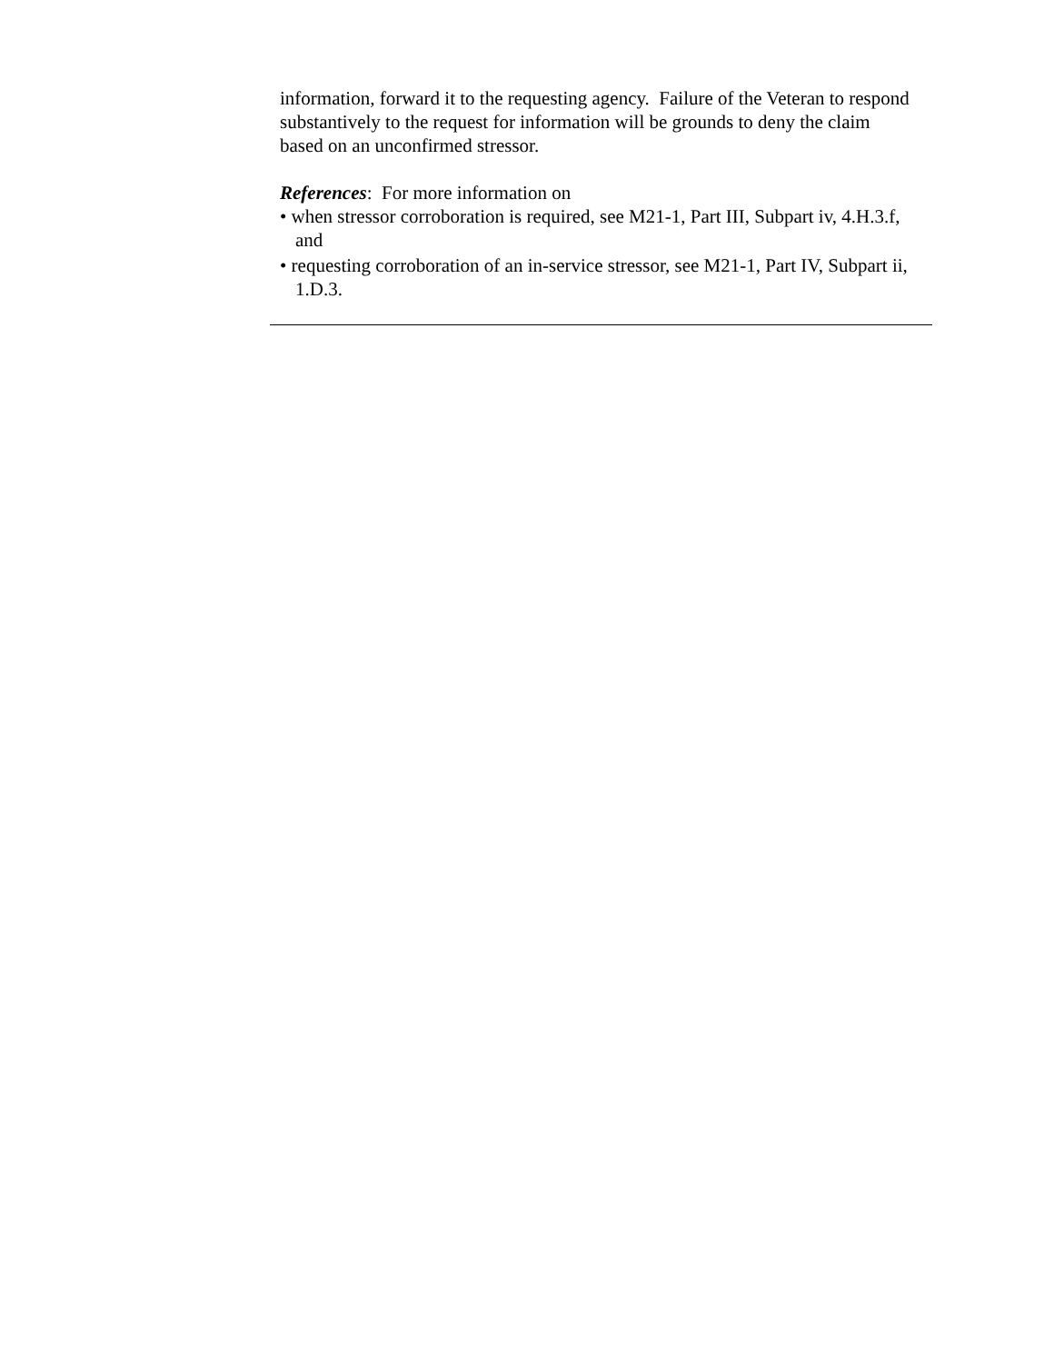information, forward it to the requesting agency. Failure of the Veteran to respond substantively to the request for information will be grounds to deny the claim based on an unconfirmed stressor.
References: For more information on
• when stressor corroboration is required, see M21-1, Part III, Subpart iv, 4.H.3.f, and
• requesting corroboration of an in-service stressor, see M21-1, Part IV, Subpart ii, 1.D.3.